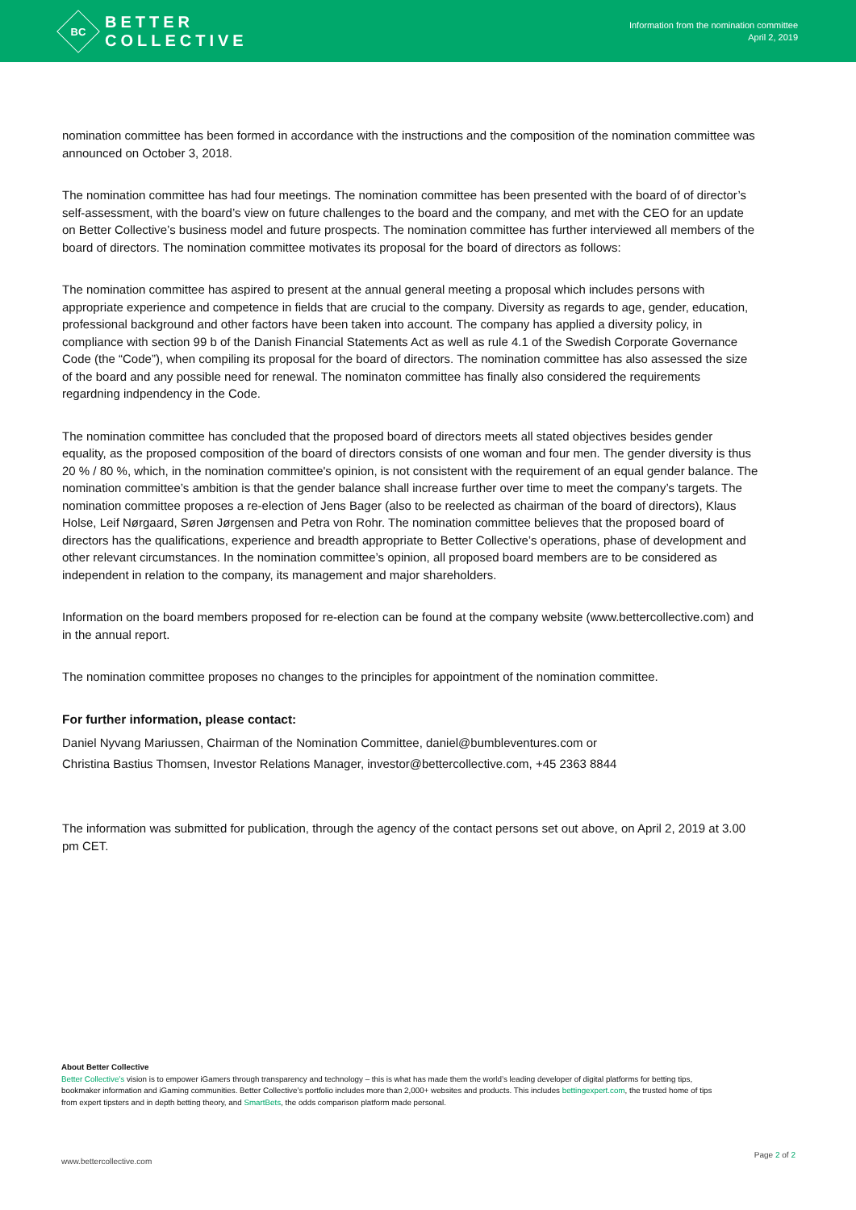BC
BETTER
COLLECTIVE
Information from the nomination committee
April 2, 2019
nomination committee has been formed in accordance with the instructions and the composition of the nomination committee was announced on October 3, 2018.
The nomination committee has had four meetings. The nomination committee has been presented with the board of of director’s self-assessment, with the board’s view on future challenges to the board and the company, and met with the CEO for an update on Better Collective’s business model and future prospects. The nomination committee has further interviewed all members of the board of directors. The nomination committee motivates its proposal for the board of directors as follows:
The nomination committee has aspired to present at the annual general meeting a proposal which includes persons with appropriate experience and competence in fields that are crucial to the company. Diversity as regards to age, gender, education, professional background and other factors have been taken into account. The company has applied a diversity policy, in compliance with section 99 b of the Danish Financial Statements Act as well as rule 4.1 of the Swedish Corporate Governance Code (the “Code”), when compiling its proposal for the board of directors. The nomination committee has also assessed the size of the board and any possible need for renewal. The nominaton committee has finally also considered the requirements regardning indpendency in the Code.
The nomination committee has concluded that the proposed board of directors meets all stated objectives besides gender equality, as the proposed composition of the board of directors consists of one woman and four men. The gender diversity is thus 20 % / 80 %, which, in the nomination committee's opinion, is not consistent with the requirement of an equal gender balance. The nomination committee’s ambition is that the gender balance shall increase further over time to meet the company’s targets. The nomination committee proposes a re-election of Jens Bager (also to be reelected as chairman of the board of directors), Klaus Holse, Leif Nørgaard, Søren Jørgensen and Petra von Rohr. The nomination committee believes that the proposed board of directors has the qualifications, experience and breadth appropriate to Better Collective’s operations, phase of development and other relevant circumstances. In the nomination committee’s opinion, all proposed board members are to be considered as independent in relation to the company, its management and major shareholders.
Information on the board members proposed for re-election can be found at the company website (www.bettercollective.com) and in the annual report.
The nomination committee proposes no changes to the principles for appointment of the nomination committee.
For further information, please contact:
Daniel Nyvang Mariussen, Chairman of the Nomination Committee, daniel@bumbleventures.com or
Christina Bastius Thomsen, Investor Relations Manager, investor@bettercollective.com, +45 2363 8844
The information was submitted for publication, through the agency of the contact persons set out above, on April 2, 2019 at 3.00 pm CET.
About Better Collective
Better Collective’s vision is to empower iGamers through transparency and technology – this is what has made them the world’s leading developer of digital platforms for betting tips, bookmaker information and iGaming communities. Better Collective’s portfolio includes more than 2,000+ websites and products. This includes bettingexpert.com, the trusted home of tips from expert tipsters and in depth betting theory, and SmartBets, the odds comparison platform made personal.
www.bettercollective.com Page 2 of 2